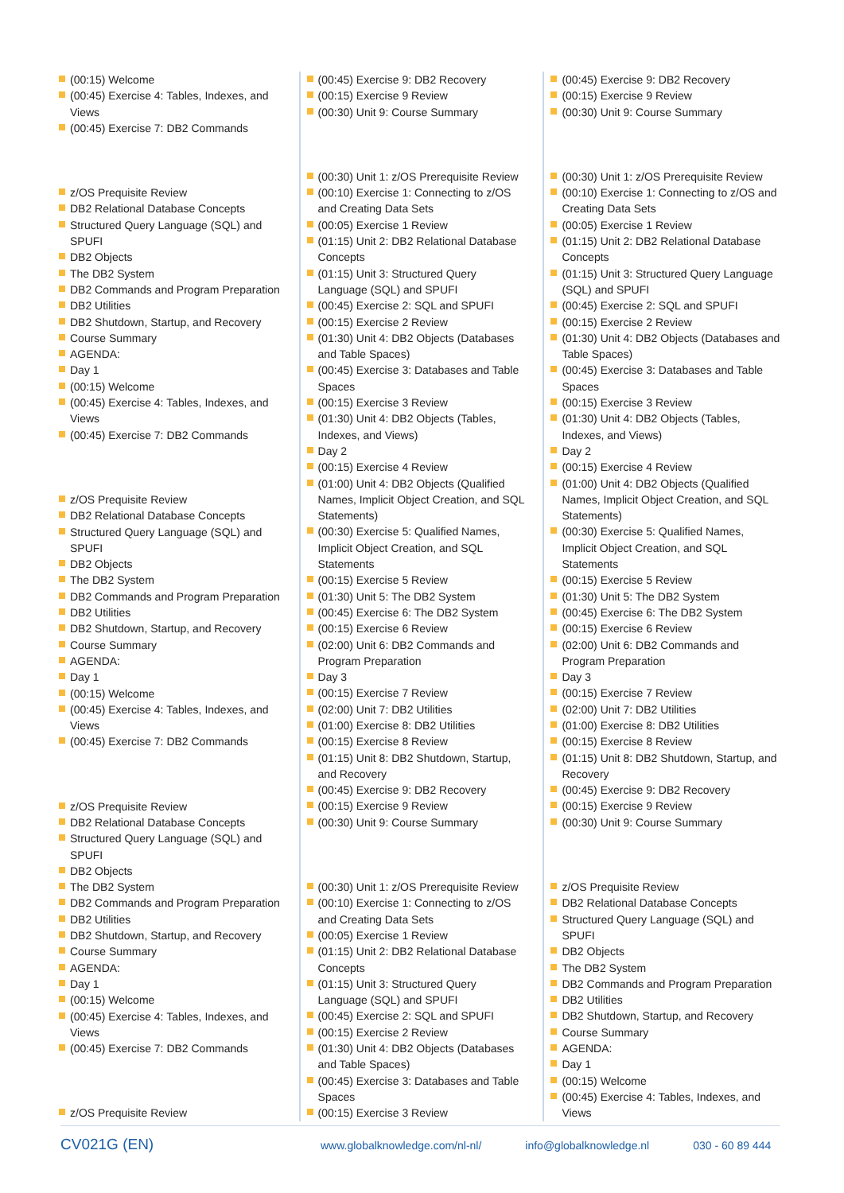(00:15) Welcome
(00:45) Exercise 4: Tables, Indexes, and Views
(00:45) Exercise 7: DB2 Commands
z/OS Prequisite Review
DB2 Relational Database Concepts
Structured Query Language (SQL) and SPUFI
DB2 Objects
The DB2 System
DB2 Commands and Program Preparation
DB2 Utilities
DB2 Shutdown, Startup, and Recovery
Course Summary
AGENDA:
Day 1
(00:15) Welcome
(00:45) Exercise 4: Tables, Indexes, and Views
(00:45) Exercise 7: DB2 Commands
z/OS Prequisite Review
DB2 Relational Database Concepts
Structured Query Language (SQL) and SPUFI
DB2 Objects
The DB2 System
DB2 Commands and Program Preparation
DB2 Utilities
DB2 Shutdown, Startup, and Recovery
Course Summary
AGENDA:
Day 1
(00:15) Welcome
(00:45) Exercise 4: Tables, Indexes, and Views
(00:45) Exercise 7: DB2 Commands
z/OS Prequisite Review
DB2 Relational Database Concepts
Structured Query Language (SQL) and SPUFI
DB2 Objects
The DB2 System
DB2 Commands and Program Preparation
DB2 Utilities
DB2 Shutdown, Startup, and Recovery
Course Summary
AGENDA:
Day 1
(00:15) Welcome
(00:45) Exercise 4: Tables, Indexes, and Views
(00:45) Exercise 7: DB2 Commands
z/OS Prequisite Review
(00:45) Exercise 9: DB2 Recovery
(00:15) Exercise 9 Review
(00:30) Unit 9: Course Summary
(00:30) Unit 1: z/OS Prerequisite Review
(00:10) Exercise 1: Connecting to z/OS and Creating Data Sets
(00:05) Exercise 1 Review
(01:15) Unit 2: DB2 Relational Database Concepts
(01:15) Unit 3: Structured Query Language (SQL) and SPUFI
(00:45) Exercise 2: SQL and SPUFI
(00:15) Exercise 2 Review
(01:30) Unit 4: DB2 Objects (Databases and Table Spaces)
(00:45) Exercise 3: Databases and Table Spaces
(00:15) Exercise 3 Review
(01:30) Unit 4: DB2 Objects (Tables, Indexes, and Views)
Day 2
(00:15) Exercise 4 Review
(01:00) Unit 4: DB2 Objects (Qualified Names, Implicit Object Creation, and SQL Statements)
(00:30) Exercise 5: Qualified Names, Implicit Object Creation, and SQL Statements
(00:15) Exercise 5 Review
(01:30) Unit 5: The DB2 System
(00:45) Exercise 6: The DB2 System
(00:15) Exercise 6 Review
(02:00) Unit 6: DB2 Commands and Program Preparation
Day 3
(00:15) Exercise 7 Review
(02:00) Unit 7: DB2 Utilities
(01:00) Exercise 8: DB2 Utilities
(00:15) Exercise 8 Review
(01:15) Unit 8: DB2 Shutdown, Startup, and Recovery
(00:45) Exercise 9: DB2 Recovery
(00:15) Exercise 9 Review
(00:30) Unit 9: Course Summary
(00:30) Unit 1: z/OS Prerequisite Review
(00:10) Exercise 1: Connecting to z/OS and Creating Data Sets
(00:05) Exercise 1 Review
(01:15) Unit 2: DB2 Relational Database Concepts
(01:15) Unit 3: Structured Query Language (SQL) and SPUFI
(00:45) Exercise 2: SQL and SPUFI
(00:15) Exercise 2 Review
(01:30) Unit 4: DB2 Objects (Databases and Table Spaces)
(00:45) Exercise 3: Databases and Table Spaces
(00:15) Exercise 3 Review
(00:45) Exercise 9: DB2 Recovery
(00:15) Exercise 9 Review
(00:30) Unit 9: Course Summary
(00:30) Unit 1: z/OS Prerequisite Review
(00:10) Exercise 1: Connecting to z/OS and Creating Data Sets
(00:05) Exercise 1 Review
(01:15) Unit 2: DB2 Relational Database Concepts
(01:15) Unit 3: Structured Query Language (SQL) and SPUFI
(00:45) Exercise 2: SQL and SPUFI
(00:15) Exercise 2 Review
(01:30) Unit 4: DB2 Objects (Databases and Table Spaces)
(00:45) Exercise 3: Databases and Table Spaces
(00:15) Exercise 3 Review
(01:30) Unit 4: DB2 Objects (Tables, Indexes, and Views)
Day 2
(00:15) Exercise 4 Review
(01:00) Unit 4: DB2 Objects (Qualified Names, Implicit Object Creation, and SQL Statements)
(00:30) Exercise 5: Qualified Names, Implicit Object Creation, and SQL Statements
(00:15) Exercise 5 Review
(01:30) Unit 5: The DB2 System
(00:45) Exercise 6: The DB2 System
(00:15) Exercise 6 Review
(02:00) Unit 6: DB2 Commands and Program Preparation
Day 3
(00:15) Exercise 7 Review
(02:00) Unit 7: DB2 Utilities
(01:00) Exercise 8: DB2 Utilities
(00:15) Exercise 8 Review
(01:15) Unit 8: DB2 Shutdown, Startup, and Recovery
(00:45) Exercise 9: DB2 Recovery
(00:15) Exercise 9 Review
(00:30) Unit 9: Course Summary
z/OS Prequisite Review
DB2 Relational Database Concepts
Structured Query Language (SQL) and SPUFI
DB2 Objects
The DB2 System
DB2 Commands and Program Preparation
DB2 Utilities
DB2 Shutdown, Startup, and Recovery
Course Summary
AGENDA:
Day 1
(00:15) Welcome
(00:45) Exercise 4: Tables, Indexes, and Views
CV021G (EN)
www.globalknowledge.com/nl-nl/ info@globalknowledge.nl 030 - 60 89 444